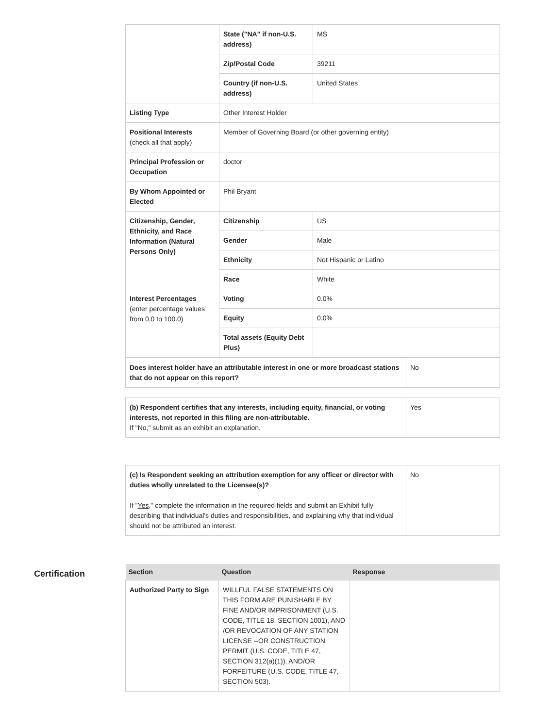| | State ("NA" if non-U.S. address) | MS |
| | Zip/Postal Code | 39211 |
| | Country (if non-U.S. address) | United States |
| Listing Type | Other Interest Holder | |
| Positional Interests (check all that apply) | Member of Governing Board (or other governing entity) | |
| Principal Profession or Occupation | doctor | |
| By Whom Appointed or Elected | Phil Bryant | |
| Citizenship, Gender, Ethnicity, and Race Information (Natural Persons Only) | Citizenship | US |
| | Gender | Male |
| | Ethnicity | Not Hispanic or Latino |
| | Race | White |
| Interest Percentages (enter percentage values from 0.0 to 100.0) | Voting | 0.0% |
| | Equity | 0.0% |
| | Total assets (Equity Debt Plus) | |
| Does interest holder have an attributable interest in one or more broadcast stations that do not appear on this report? | No |
| (b) Respondent certifies that any interests, including equity, financial, or voting interests, not reported in this filing are non-attributable. If "No," submit as an exhibit an explanation. | Yes |
| (c) Is Respondent seeking an attribution exemption for any officer or director with duties wholly unrelated to the Licensee(s)? If " Yes ," complete the information in the required fields and submit an Exhibit fully describing that individual's duties and responsibilities, and explaining why that individual should not be attributed an interest. | No |
Certification
| Section | Question | Response |
| --- | --- | --- |
| Authorized Party to Sign | WILLFUL FALSE STATEMENTS ON THIS FORM ARE PUNISHABLE BY FINE AND/OR IMPRISONMENT (U.S. CODE, TITLE 18, SECTION 1001), AND /OR REVOCATION OF ANY STATION LICENSE --OR CONSTRUCTION PERMIT (U.S. CODE, TITLE 47, SECTION 312(a)(1)), AND/OR FORFEITURE (U.S. CODE, TITLE 47, SECTION 503). | |